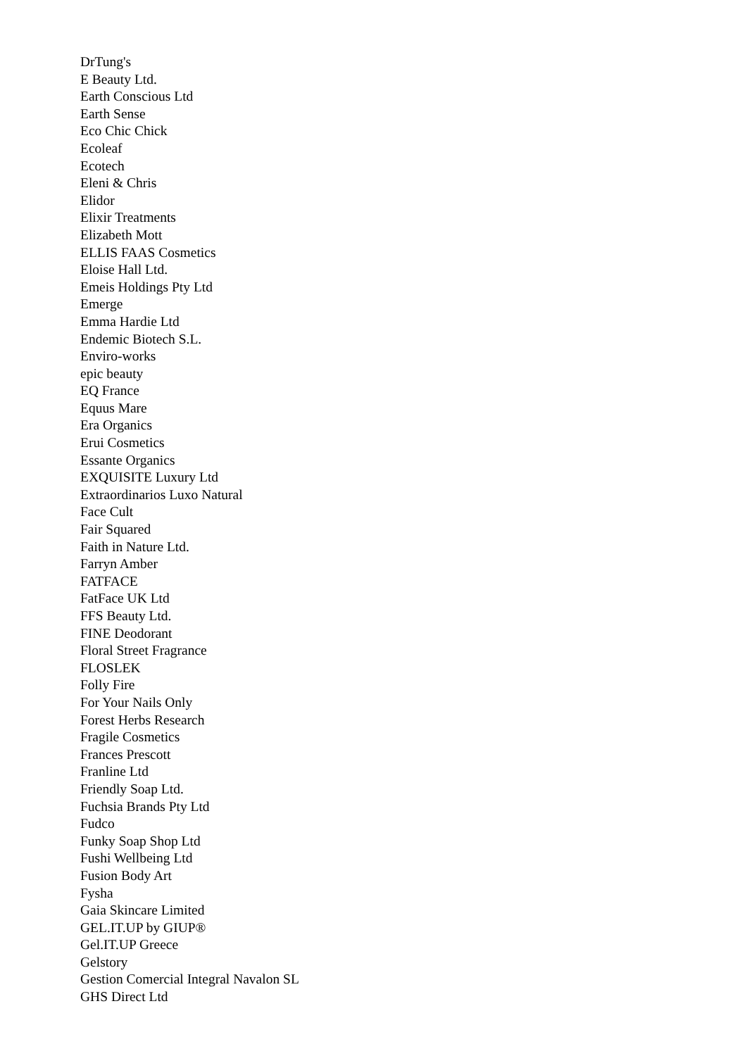DrTung's
E Beauty Ltd.
Earth Conscious Ltd
Earth Sense
Eco Chic Chick
Ecoleaf
Ecotech
Eleni & Chris
Elidor
Elixir Treatments
Elizabeth Mott
ELLIS FAAS Cosmetics
Eloise Hall Ltd.
Emeis Holdings Pty Ltd
Emerge
Emma Hardie Ltd
Endemic Biotech S.L.
Enviro-works
epic beauty
EQ France
Equus Mare
Era Organics
Erui Cosmetics
Essante Organics
EXQUISITE Luxury Ltd
Extraordinarios Luxo Natural
Face Cult
Fair Squared
Faith in Nature Ltd.
Farryn Amber
FATFACE
FatFace UK Ltd
FFS Beauty Ltd.
FINE Deodorant
Floral Street Fragrance
FLOSLEK
Folly Fire
For Your Nails Only
Forest Herbs Research
Fragile Cosmetics
Frances Prescott
Franline Ltd
Friendly Soap Ltd.
Fuchsia Brands Pty Ltd
Fudco
Funky Soap Shop Ltd
Fushi Wellbeing Ltd
Fusion Body Art
Fysha
Gaia Skincare Limited
GEL.IT.UP by GIUP®
Gel.IT.UP Greece
Gelstory
Gestion Comercial Integral Navalon SL
GHS Direct Ltd